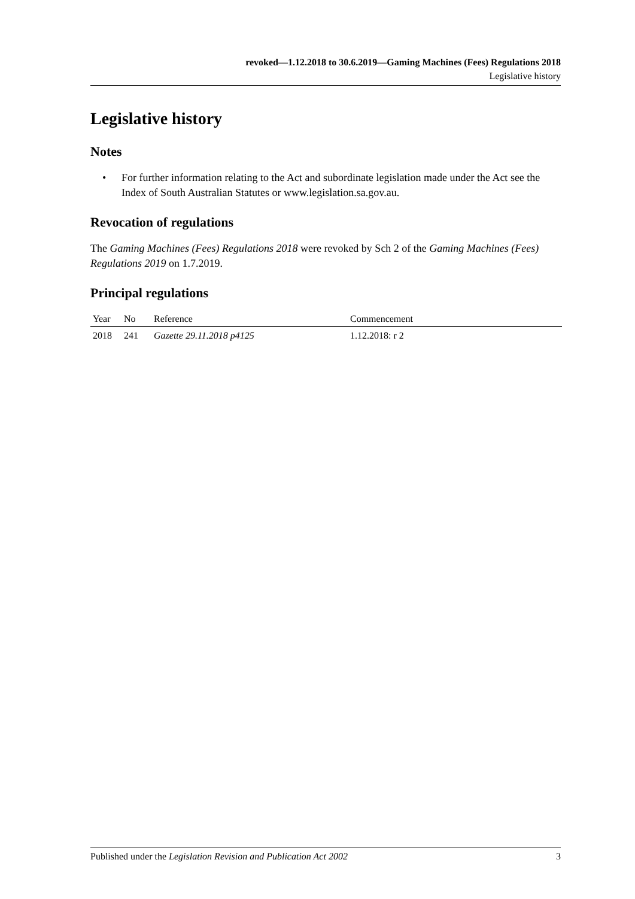revoked—1.12.2018 to 30.6.2019—Gaming Machines (Fees) Regulations 2018
Legislative history
Legislative history
Notes
• For further information relating to the Act and subordinate legislation made under the Act see the Index of South Australian Statutes or www.legislation.sa.gov.au.
Revocation of regulations
The Gaming Machines (Fees) Regulations 2018 were revoked by Sch 2 of the Gaming Machines (Fees) Regulations 2019 on 1.7.2019.
Principal regulations
| Year | No | Reference | Commencement |
| --- | --- | --- | --- |
| 2018 | 241 | Gazette 29.11.2018 p4125 | 1.12.2018: r 2 |
Published under the Legislation Revision and Publication Act 2002 3